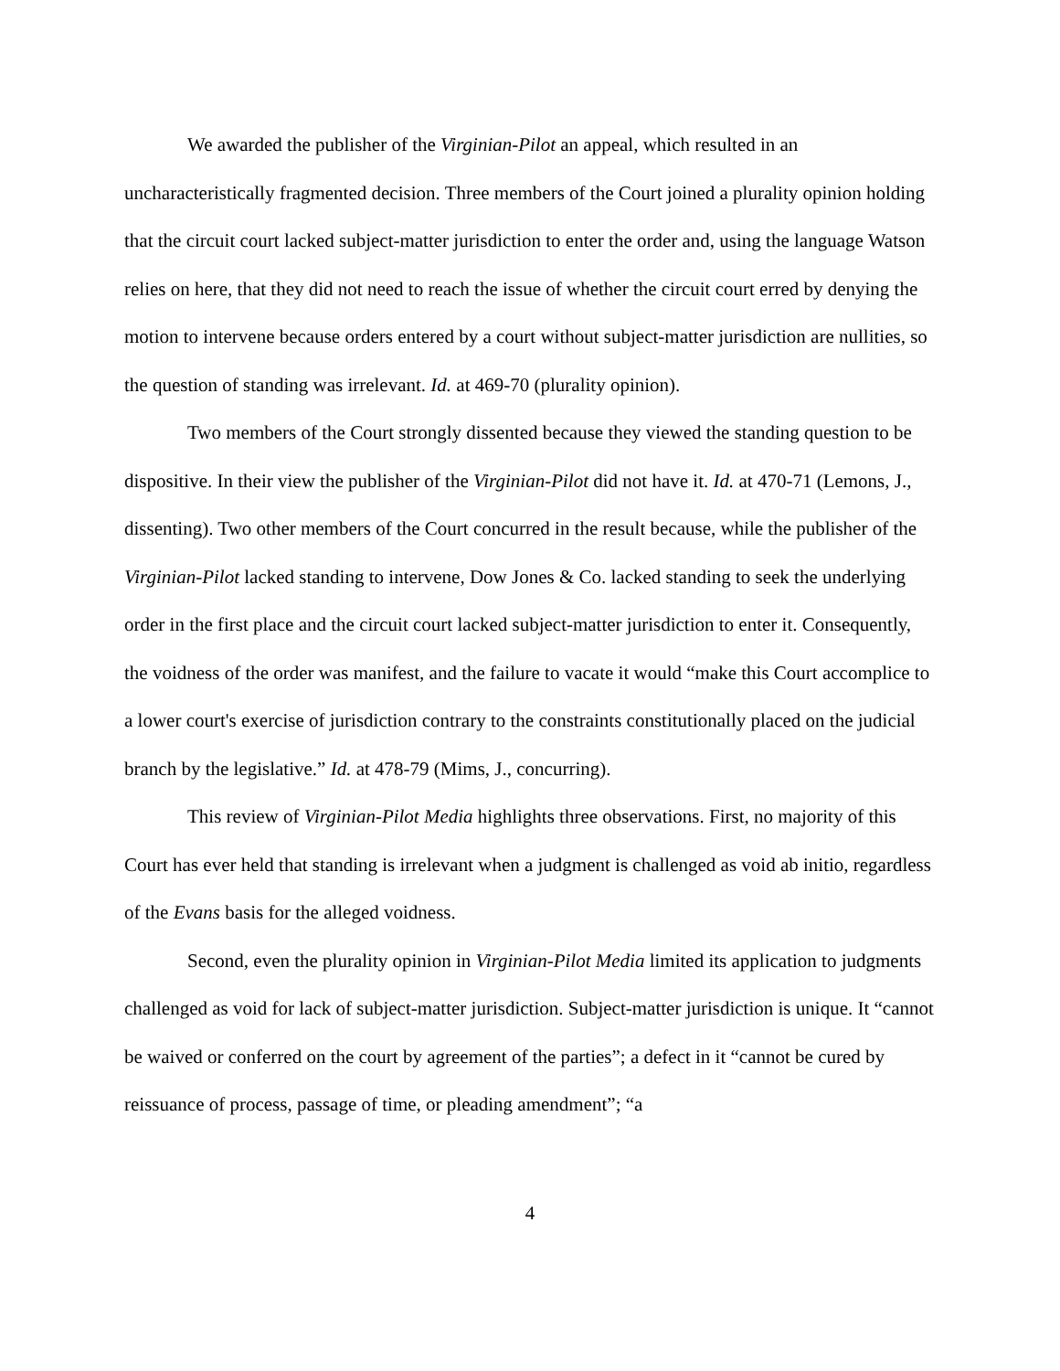We awarded the publisher of the Virginian-Pilot an appeal, which resulted in an uncharacteristically fragmented decision. Three members of the Court joined a plurality opinion holding that the circuit court lacked subject-matter jurisdiction to enter the order and, using the language Watson relies on here, that they did not need to reach the issue of whether the circuit court erred by denying the motion to intervene because orders entered by a court without subject-matter jurisdiction are nullities, so the question of standing was irrelevant. Id. at 469-70 (plurality opinion).
Two members of the Court strongly dissented because they viewed the standing question to be dispositive. In their view the publisher of the Virginian-Pilot did not have it. Id. at 470-71 (Lemons, J., dissenting). Two other members of the Court concurred in the result because, while the publisher of the Virginian-Pilot lacked standing to intervene, Dow Jones & Co. lacked standing to seek the underlying order in the first place and the circuit court lacked subject-matter jurisdiction to enter it. Consequently, the voidness of the order was manifest, and the failure to vacate it would “make this Court accomplice to a lower court's exercise of jurisdiction contrary to the constraints constitutionally placed on the judicial branch by the legislative.” Id. at 478-79 (Mims, J., concurring).
This review of Virginian-Pilot Media highlights three observations. First, no majority of this Court has ever held that standing is irrelevant when a judgment is challenged as void ab initio, regardless of the Evans basis for the alleged voidness.
Second, even the plurality opinion in Virginian-Pilot Media limited its application to judgments challenged as void for lack of subject-matter jurisdiction. Subject-matter jurisdiction is unique. It “cannot be waived or conferred on the court by agreement of the parties”; a defect in it “cannot be cured by reissuance of process, passage of time, or pleading amendment”; “a
4